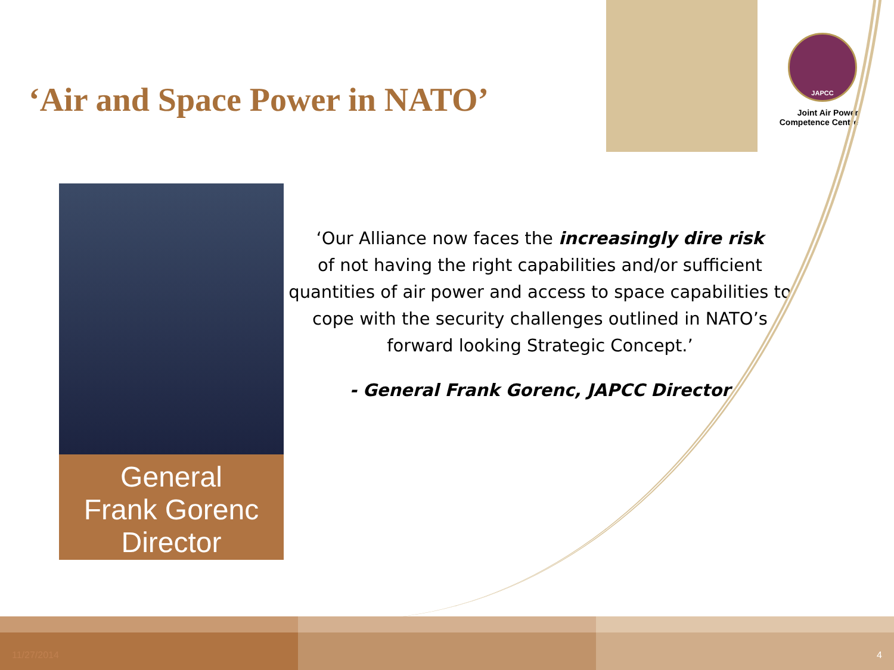‘Air and Space Power in NATO’
JAPCC
Joint Air Power
Competence Centre
General
Frank Gorenc
Director
‘Our Alliance now faces the increasingly dire risk
of not having the right capabilities and/or sufficient quantities of air power and access to space capabilities to cope with the security challenges outlined in NATO’s forward looking Strategic Concept.’
- General Frank Gorenc, JAPCC Director
11/27/2014 4